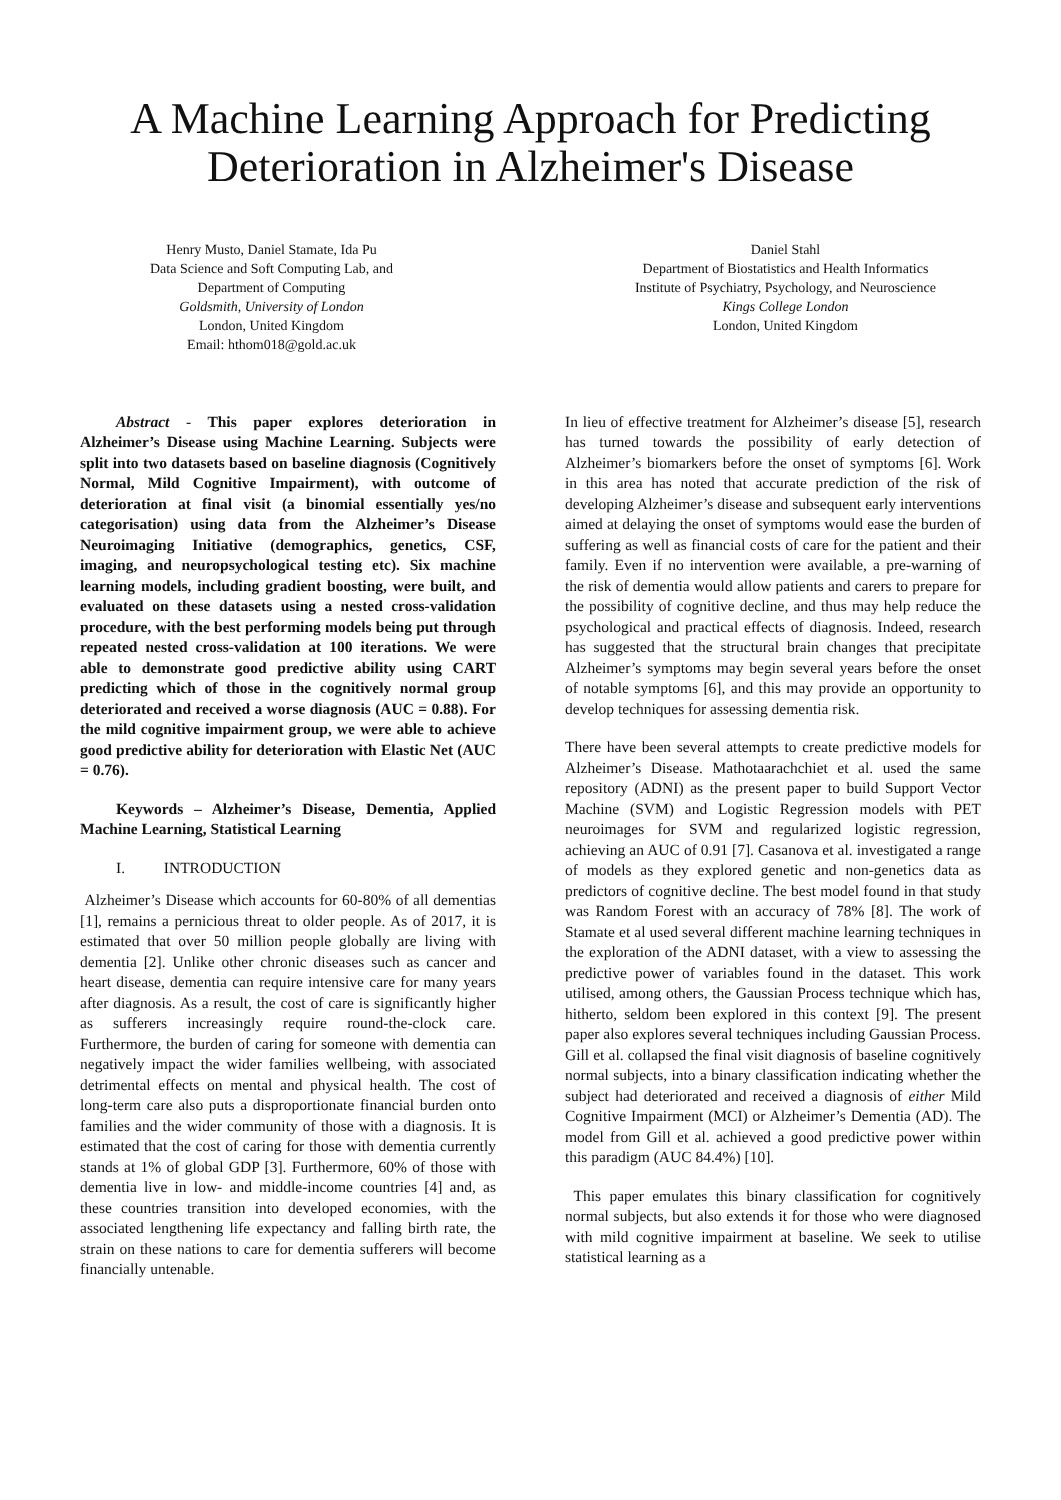A Machine Learning Approach for Predicting
Deterioration in Alzheimer's Disease
Henry Musto, Daniel Stamate, Ida Pu
Data Science and Soft Computing Lab, and
Department of Computing
Goldsmith, University of London
London, United Kingdom
Email: hthom018@gold.ac.uk
Daniel Stahl
Department of Biostatistics and Health Informatics
Institute of Psychiatry, Psychology, and Neuroscience
Kings College London
London, United Kingdom
Abstract - This paper explores deterioration in Alzheimer’s Disease using Machine Learning. Subjects were split into two datasets based on baseline diagnosis (Cognitively Normal, Mild Cognitive Impairment), with outcome of deterioration at final visit (a binomial essentially yes/no categorisation) using data from the Alzheimer’s Disease Neuroimaging Initiative (demographics, genetics, CSF, imaging, and neuropsychological testing etc). Six machine learning models, including gradient boosting, were built, and evaluated on these datasets using a nested cross-validation procedure, with the best performing models being put through repeated nested cross-validation at 100 iterations. We were able to demonstrate good predictive ability using CART predicting which of those in the cognitively normal group deteriorated and received a worse diagnosis (AUC = 0.88). For the mild cognitive impairment group, we were able to achieve good predictive ability for deterioration with Elastic Net (AUC = 0.76).
Keywords – Alzheimer’s Disease, Dementia, Applied Machine Learning, Statistical Learning
I. INTRODUCTION
Alzheimer’s Disease which accounts for 60-80% of all dementias [1], remains a pernicious threat to older people. As of 2017, it is estimated that over 50 million people globally are living with dementia [2]. Unlike other chronic diseases such as cancer and heart disease, dementia can require intensive care for many years after diagnosis. As a result, the cost of care is significantly higher as sufferers increasingly require round-the-clock care. Furthermore, the burden of caring for someone with dementia can negatively impact the wider families wellbeing, with associated detrimental effects on mental and physical health. The cost of long-term care also puts a disproportionate financial burden onto families and the wider community of those with a diagnosis. It is estimated that the cost of caring for those with dementia currently stands at 1% of global GDP [3]. Furthermore, 60% of those with dementia live in low- and middle-income countries [4] and, as these countries transition into developed economies, with the associated lengthening life expectancy and falling birth rate, the strain on these nations to care for dementia sufferers will become financially untenable.
In lieu of effective treatment for Alzheimer’s disease [5], research has turned towards the possibility of early detection of Alzheimer’s biomarkers before the onset of symptoms [6]. Work in this area has noted that accurate prediction of the risk of developing Alzheimer’s disease and subsequent early interventions aimed at delaying the onset of symptoms would ease the burden of suffering as well as financial costs of care for the patient and their family. Even if no intervention were available, a pre-warning of the risk of dementia would allow patients and carers to prepare for the possibility of cognitive decline, and thus may help reduce the psychological and practical effects of diagnosis. Indeed, research has suggested that the structural brain changes that precipitate Alzheimer’s symptoms may begin several years before the onset of notable symptoms [6], and this may provide an opportunity to develop techniques for assessing dementia risk.
There have been several attempts to create predictive models for Alzheimer’s Disease. Mathotaarachchiet et al. used the same repository (ADNI) as the present paper to build Support Vector Machine (SVM) and Logistic Regression models with PET neuroimages for SVM and regularized logistic regression, achieving an AUC of 0.91 [7]. Casanova et al. investigated a range of models as they explored genetic and non-genetics data as predictors of cognitive decline. The best model found in that study was Random Forest with an accuracy of 78% [8]. The work of Stamate et al used several different machine learning techniques in the exploration of the ADNI dataset, with a view to assessing the predictive power of variables found in the dataset. This work utilised, among others, the Gaussian Process technique which has, hitherto, seldom been explored in this context [9]. The present paper also explores several techniques including Gaussian Process. Gill et al. collapsed the final visit diagnosis of baseline cognitively normal subjects, into a binary classification indicating whether the subject had deteriorated and received a diagnosis of either Mild Cognitive Impairment (MCI) or Alzheimer’s Dementia (AD). The model from Gill et al. achieved a good predictive power within this paradigm (AUC 84.4%) [10].
This paper emulates this binary classification for cognitively normal subjects, but also extends it for those who were diagnosed with mild cognitive impairment at baseline. We seek to utilise statistical learning as a